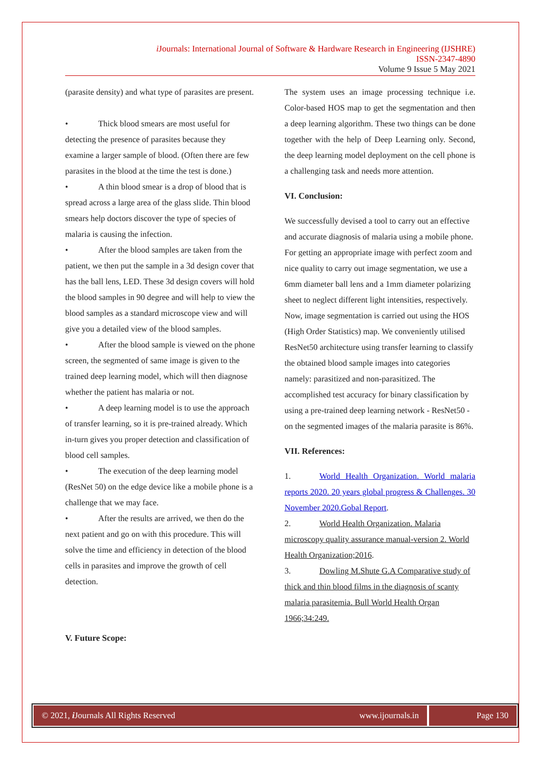i Journals: International Journal of Software & Hardware Research in Engineering (IJSHRE)
ISSN-2347-4890
Volume 9 Issue 5 May 2021
(parasite density) and what type of parasites are present.
• Thick blood smears are most useful for detecting the presence of parasites because they examine a larger sample of blood. (Often there are few parasites in the blood at the time the test is done.)
• A thin blood smear is a drop of blood that is spread across a large area of the glass slide. Thin blood smears help doctors discover the type of species of malaria is causing the infection.
• After the blood samples are taken from the patient, we then put the sample in a 3d design cover that has the ball lens, LED. These 3d design covers will hold the blood samples in 90 degree and will help to view the blood samples as a standard microscope view and will give you a detailed view of the blood samples.
• After the blood sample is viewed on the phone screen, the segmented of same image is given to the trained deep learning model, which will then diagnose whether the patient has malaria or not.
• A deep learning model is to use the approach of transfer learning, so it is pre-trained already. Which in-turn gives you proper detection and classification of blood cell samples.
• The execution of the deep learning model (ResNet 50) on the edge device like a mobile phone is a challenge that we may face.
• After the results are arrived, we then do the next patient and go on with this procedure. This will solve the time and efficiency in detection of the blood cells in parasites and improve the growth of cell detection.
V. Future Scope:
The system uses an image processing technique i.e. Color-based HOS map to get the segmentation and then a deep learning algorithm. These two things can be done together with the help of Deep Learning only. Second, the deep learning model deployment on the cell phone is a challenging task and needs more attention.
VI. Conclusion:
We successfully devised a tool to carry out an effective and accurate diagnosis of malaria using a mobile phone. For getting an appropriate image with perfect zoom and nice quality to carry out image segmentation, we use a 6mm diameter ball lens and a 1mm diameter polarizing sheet to neglect different light intensities, respectively. Now, image segmentation is carried out using the HOS (High Order Statistics) map. We conveniently utilised ResNet50 architecture using transfer learning to classify the obtained blood sample images into categories namely: parasitized and non-parasitized. The accomplished test accuracy for binary classification by using a pre-trained deep learning network - ResNet50 - on the segmented images of the malaria parasite is 86%.
VII. References:
1. World Health Organization. World malaria reports 2020. 20 years global progress & Challenges. 30 November 2020.Gobal Report.
2. World Health Organization. Malaria microscopy quality assurance manual-version 2. World Health Organization;2016.
3. Dowling M.Shute G.A Comparative study of thick and thin blood films in the diagnosis of scanty malaria parasitemia. Bull World Health Organ 1966;34:249.
© 2021, i Journals All Rights Reserved www.ijournals.in
Page 130